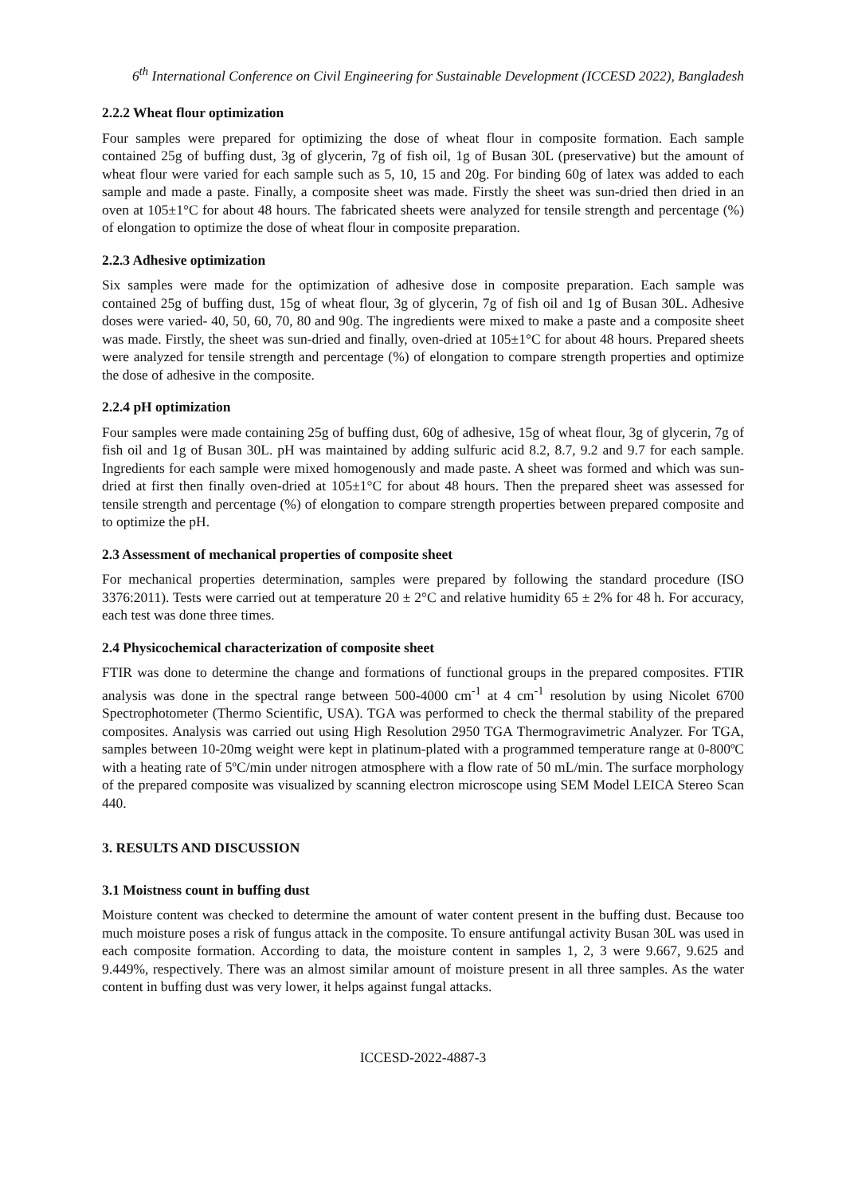6<sup>th</sup> International Conference on Civil Engineering for Sustainable Development (ICCESD 2022), Bangladesh
2.2.2 Wheat flour optimization
Four samples were prepared for optimizing the dose of wheat flour in composite formation. Each sample contained 25g of buffing dust, 3g of glycerin, 7g of fish oil, 1g of Busan 30L (preservative) but the amount of wheat flour were varied for each sample such as 5, 10, 15 and 20g. For binding 60g of latex was added to each sample and made a paste. Finally, a composite sheet was made. Firstly the sheet was sun-dried then dried in an oven at 105±1°C for about 48 hours. The fabricated sheets were analyzed for tensile strength and percentage (%) of elongation to optimize the dose of wheat flour in composite preparation.
2.2.3 Adhesive optimization
Six samples were made for the optimization of adhesive dose in composite preparation. Each sample was contained 25g of buffing dust, 15g of wheat flour, 3g of glycerin, 7g of fish oil and 1g of Busan 30L. Adhesive doses were varied- 40, 50, 60, 70, 80 and 90g. The ingredients were mixed to make a paste and a composite sheet was made. Firstly, the sheet was sun-dried and finally, oven-dried at 105±1°C for about 48 hours. Prepared sheets were analyzed for tensile strength and percentage (%) of elongation to compare strength properties and optimize the dose of adhesive in the composite.
2.2.4 pH optimization
Four samples were made containing 25g of buffing dust, 60g of adhesive, 15g of wheat flour, 3g of glycerin, 7g of fish oil and 1g of Busan 30L. pH was maintained by adding sulfuric acid 8.2, 8.7, 9.2 and 9.7 for each sample. Ingredients for each sample were mixed homogenously and made paste. A sheet was formed and which was sun-dried at first then finally oven-dried at 105±1°C for about 48 hours. Then the prepared sheet was assessed for tensile strength and percentage (%) of elongation to compare strength properties between prepared composite and to optimize the pH.
2.3 Assessment of mechanical properties of composite sheet
For mechanical properties determination, samples were prepared by following the standard procedure (ISO 3376:2011). Tests were carried out at temperature 20 ± 2°C and relative humidity 65 ± 2% for 48 h. For accuracy, each test was done three times.
2.4 Physicochemical characterization of composite sheet
FTIR was done to determine the change and formations of functional groups in the prepared composites. FTIR analysis was done in the spectral range between 500-4000 cm<sup>-1</sup> at 4 cm<sup>-1</sup> resolution by using Nicolet 6700 Spectrophotometer (Thermo Scientific, USA). TGA was performed to check the thermal stability of the prepared composites. Analysis was carried out using High Resolution 2950 TGA Thermogravimetric Analyzer. For TGA, samples between 10-20mg weight were kept in platinum-plated with a programmed temperature range at 0-800ºC with a heating rate of 5ºC/min under nitrogen atmosphere with a flow rate of 50 mL/min. The surface morphology of the prepared composite was visualized by scanning electron microscope using SEM Model LEICA Stereo Scan 440.
3. RESULTS AND DISCUSSION
3.1 Moistness count in buffing dust
Moisture content was checked to determine the amount of water content present in the buffing dust. Because too much moisture poses a risk of fungus attack in the composite. To ensure antifungal activity Busan 30L was used in each composite formation. According to data, the moisture content in samples 1, 2, 3 were 9.667, 9.625 and 9.449%, respectively. There was an almost similar amount of moisture present in all three samples. As the water content in buffing dust was very lower, it helps against fungal attacks.
ICCESD-2022-4887-3